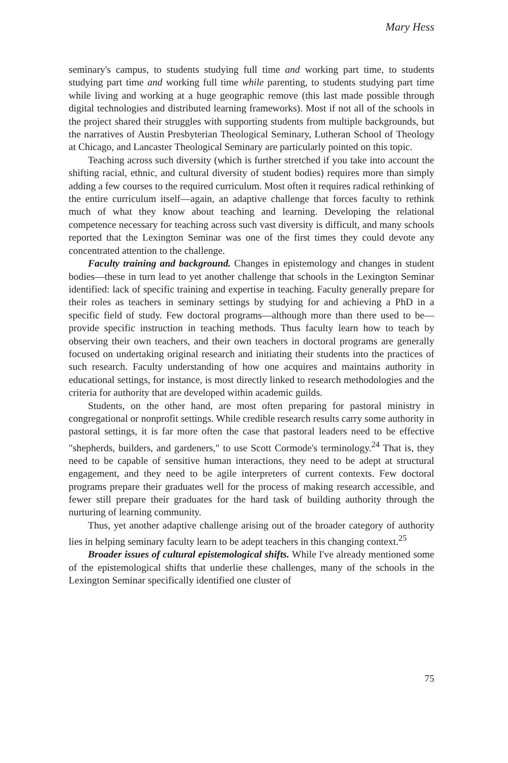Mary Hess
seminary's campus, to students studying full time and working part time, to students studying part time and working full time while parenting, to students studying part time while living and working at a huge geographic remove (this last made possible through digital technologies and distributed learning frameworks). Most if not all of the schools in the project shared their struggles with supporting students from multiple backgrounds, but the narratives of Austin Presbyterian Theological Seminary, Lutheran School of Theology at Chicago, and Lancaster Theological Seminary are particularly pointed on this topic.
Teaching across such diversity (which is further stretched if you take into account the shifting racial, ethnic, and cultural diversity of student bodies) requires more than simply adding a few courses to the required curriculum. Most often it requires radical rethinking of the entire curriculum itself—again, an adaptive challenge that forces faculty to rethink much of what they know about teaching and learning. Developing the relational competence necessary for teaching across such vast diversity is difficult, and many schools reported that the Lexington Seminar was one of the first times they could devote any concentrated attention to the challenge.
Faculty training and background. Changes in epistemology and changes in student bodies—these in turn lead to yet another challenge that schools in the Lexington Seminar identified: lack of specific training and expertise in teaching. Faculty generally prepare for their roles as teachers in seminary settings by studying for and achieving a PhD in a specific field of study. Few doctoral programs—although more than there used to be—provide specific instruction in teaching methods. Thus faculty learn how to teach by observing their own teachers, and their own teachers in doctoral programs are generally focused on undertaking original research and initiating their students into the practices of such research. Faculty understanding of how one acquires and maintains authority in educational settings, for instance, is most directly linked to research methodologies and the criteria for authority that are developed within academic guilds.
Students, on the other hand, are most often preparing for pastoral ministry in congregational or nonprofit settings. While credible research results carry some authority in pastoral settings, it is far more often the case that pastoral leaders need to be effective "shepherds, builders, and gardeners," to use Scott Cormode's terminology.<sup>24</sup> That is, they need to be capable of sensitive human interactions, they need to be adept at structural engagement, and they need to be agile interpreters of current contexts. Few doctoral programs prepare their graduates well for the process of making research accessible, and fewer still prepare their graduates for the hard task of building authority through the nurturing of learning community.
Thus, yet another adaptive challenge arising out of the broader category of authority lies in helping seminary faculty learn to be adept teachers in this changing context.<sup>25</sup>
Broader issues of cultural epistemological shifts. While I've already mentioned some of the epistemological shifts that underlie these challenges, many of the schools in the Lexington Seminar specifically identified one cluster of
75